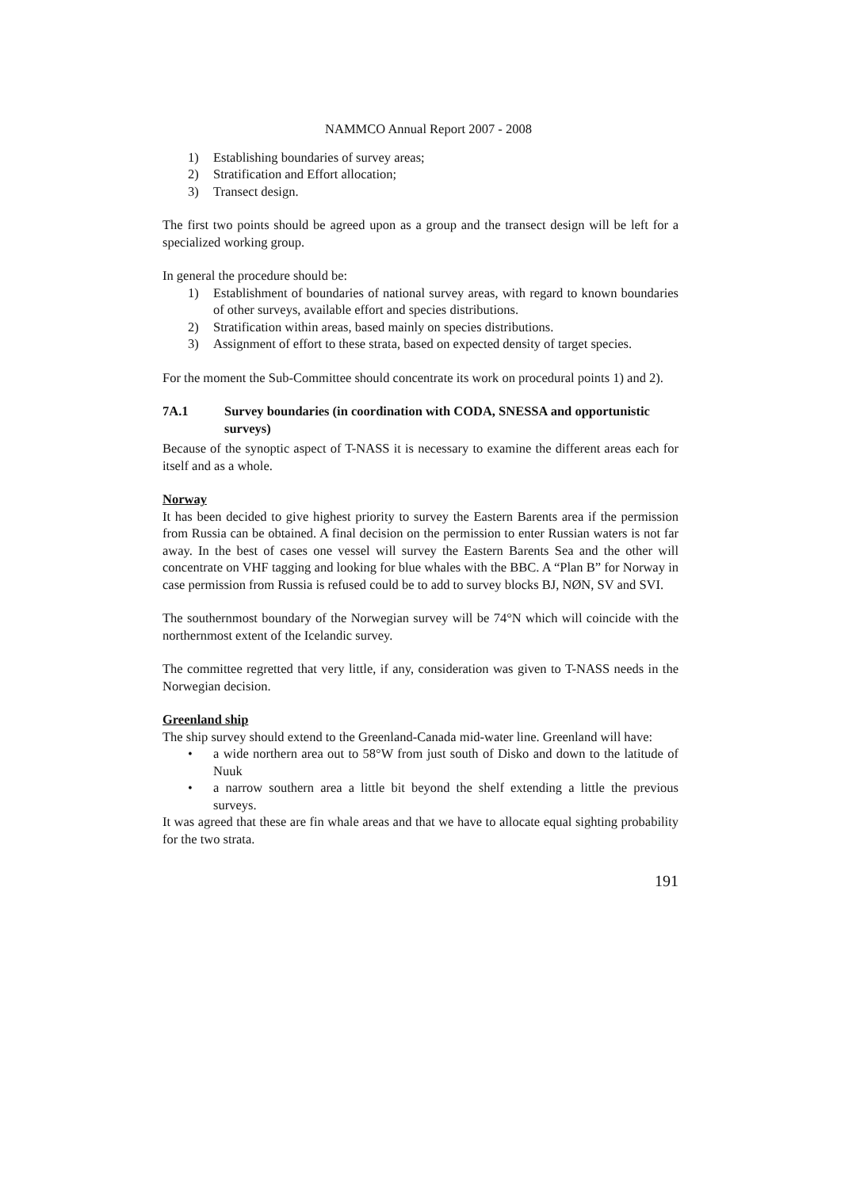NAMMCO Annual Report 2007 - 2008
1) Establishing boundaries of survey areas;
2) Stratification and Effort allocation;
3) Transect design.
The first two points should be agreed upon as a group and the transect design will be left for a specialized working group.
In general the procedure should be:
1) Establishment of boundaries of national survey areas, with regard to known boundaries of other surveys, available effort and species distributions.
2) Stratification within areas, based mainly on species distributions.
3) Assignment of effort to these strata, based on expected density of target species.
For the moment the Sub-Committee should concentrate its work on procedural points 1) and 2).
7A.1 Survey boundaries (in coordination with CODA, SNESSA and opportunistic surveys)
Because of the synoptic aspect of T-NASS it is necessary to examine the different areas each for itself and as a whole.
Norway
It has been decided to give highest priority to survey the Eastern Barents area if the permission from Russia can be obtained. A final decision on the permission to enter Russian waters is not far away. In the best of cases one vessel will survey the Eastern Barents Sea and the other will concentrate on VHF tagging and looking for blue whales with the BBC. A “Plan B” for Norway in case permission from Russia is refused could be to add to survey blocks BJ, NØN, SV and SVI.
The southernmost boundary of the Norwegian survey will be 74°N which will coincide with the northernmost extent of the Icelandic survey.
The committee regretted that very little, if any, consideration was given to T-NASS needs in the Norwegian decision.
Greenland ship
The ship survey should extend to the Greenland-Canada mid-water line. Greenland will have:
• a wide northern area out to 58°W from just south of Disko and down to the latitude of Nuuk
• a narrow southern area a little bit beyond the shelf extending a little the previous surveys.
It was agreed that these are fin whale areas and that we have to allocate equal sighting probability for the two strata.
191